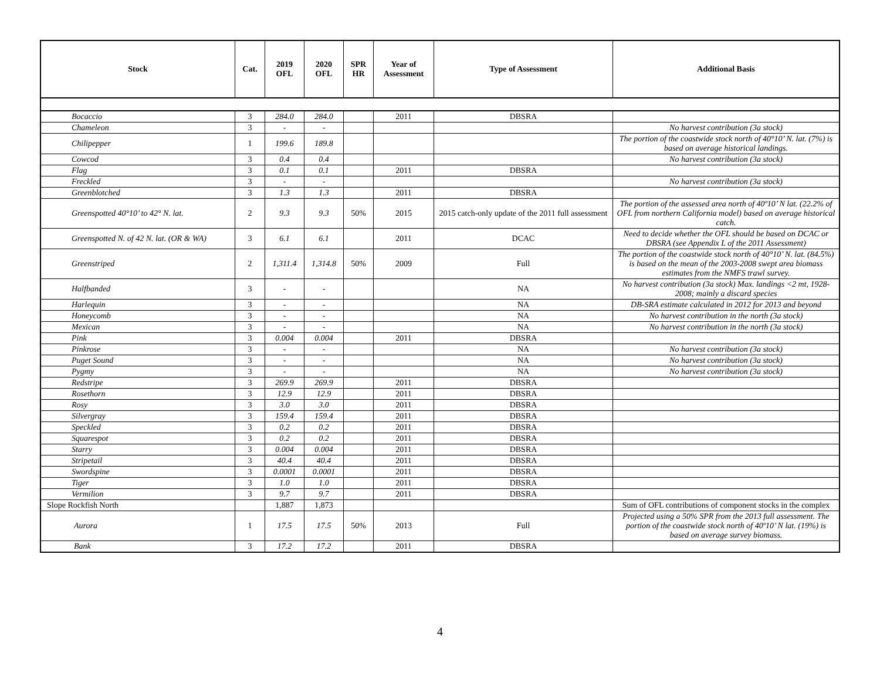| Stock | Cat. | 2019 OFL | 2020 OFL | SPR HR | Year of Assessment | Type of Assessment | Additional Basis |
| --- | --- | --- | --- | --- | --- | --- | --- |
| Bocaccio | 3 | 284.0 | 284.0 | | 2011 | DBSRA | |
| Chameleon | 3 | - | - | | | | No harvest contribution (3a stock) |
| Chilipepper | 1 | 199.6 | 189.8 | | | | The portion of the coastwide stock north of 40°10’ N. lat. (7%) is based on average historical landings. |
| Cowcod | 3 | 0.4 | 0.4 | | | | No harvest contribution (3a stock) |
| Flag | 3 | 0.1 | 0.1 | | 2011 | DBSRA | |
| Freckled | 3 | - | - | | | | No harvest contribution (3a stock) |
| Greenblotched | 3 | 1.3 | 1.3 | | 2011 | DBSRA | |
| Greenspotted 40°10’ to 42° N. lat. | 2 | 9.3 | 9.3 | 50% | 2015 | 2015 catch-only update of the 2011 full assessment | The portion of the assessed area north of 40º10’ N lat. (22.2% of OFL from northern California model) based on average historical catch. |
| Greenspotted N. of 42 N. lat. (OR & WA) | 3 | 6.1 | 6.1 | | 2011 | DCAC | Need to decide whether the OFL should be based on DCAC or DBSRA (see Appendix L of the 2011 Assessment) |
| Greenstriped | 2 | 1,311.4 | 1,314.8 | 50% | 2009 | Full | The portion of the coastwide stock north of 40°10’ N. lat. (84.5%) is based on the mean of the 2003-2008 swept area biomass estimates from the NMFS trawl survey. |
| Halfbanded | 3 | - | - | | | NA | No harvest contribution (3a stock) Max. landings <2 mt, 1928-2008; mainly a discard species |
| Harlequin | 3 | - | - | | | NA | DB-SRA estimate calculated in 2012 for 2013 and beyond |
| Honeycomb | 3 | - | - | | | NA | No harvest contribution in the north (3a stock) |
| Mexican | 3 | - | - | | | NA | No harvest contribution in the north (3a stock) |
| Pink | 3 | 0.004 | 0.004 | | 2011 | DBSRA | |
| Pinkrose | 3 | - | - | | | NA | No harvest contribution (3a stock) |
| Puget Sound | 3 | - | - | | | NA | No harvest contribution (3a stock) |
| Pygmy | 3 | - | - | | | NA | No harvest contribution (3a stock) |
| Redstripe | 3 | 269.9 | 269.9 | | 2011 | DBSRA | |
| Rosethorn | 3 | 12.9 | 12.9 | | 2011 | DBSRA | |
| Rosy | 3 | 3.0 | 3.0 | | 2011 | DBSRA | |
| Silvergray | 3 | 159.4 | 159.4 | | 2011 | DBSRA | |
| Speckled | 3 | 0.2 | 0.2 | | 2011 | DBSRA | |
| Squarespot | 3 | 0.2 | 0.2 | | 2011 | DBSRA | |
| Starry | 3 | 0.004 | 0.004 | | 2011 | DBSRA | |
| Stripetail | 3 | 40.4 | 40.4 | | 2011 | DBSRA | |
| Swordspine | 3 | 0.0001 | 0.0001 | | 2011 | DBSRA | |
| Tiger | 3 | 1.0 | 1.0 | | 2011 | DBSRA | |
| Vermilion | 3 | 9.7 | 9.7 | | 2011 | DBSRA | |
| Slope Rockfish North | | 1,887 | 1,873 | | | | Sum of OFL contributions of component stocks in the complex |
| Aurora | 1 | 17.5 | 17.5 | 50% | 2013 | Full | Projected using a 50% SPR from the 2013 full assessment. The portion of the coastwide stock north of 40º10’ N lat. (19%) is based on average survey biomass. |
| Bank | 3 | 17.2 | 17.2 | | 2011 | DBSRA | |
4